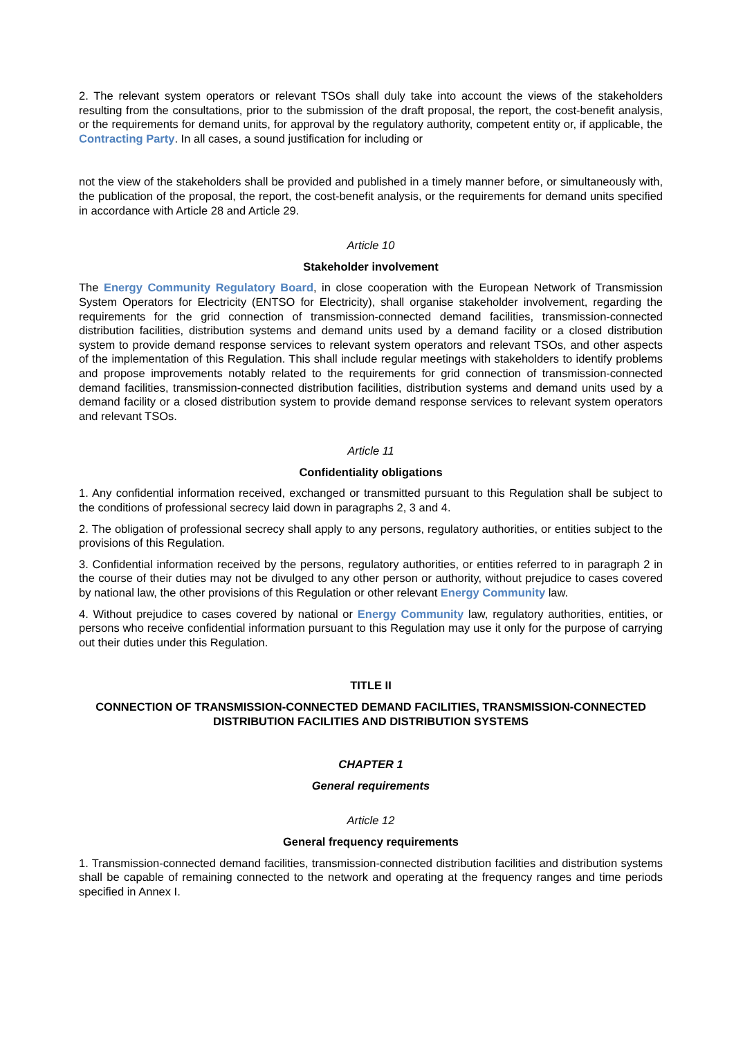2. The relevant system operators or relevant TSOs shall duly take into account the views of the stakeholders resulting from the consultations, prior to the submission of the draft proposal, the report, the cost-benefit analysis, or the requirements for demand units, for approval by the regulatory authority, competent entity or, if applicable, the Contracting Party. In all cases, a sound justification for including or
not the view of the stakeholders shall be provided and published in a timely manner before, or simultaneously with, the publication of the proposal, the report, the cost-benefit analysis, or the requirements for demand units specified in accordance with Article 28 and Article 29.
Article 10
Stakeholder involvement
The Energy Community Regulatory Board, in close cooperation with the European Network of Transmission System Operators for Electricity (ENTSO for Electricity), shall organise stakeholder involvement, regarding the requirements for the grid connection of transmission-connected demand facilities, transmission-connected distribution facilities, distribution systems and demand units used by a demand facility or a closed distribution system to provide demand response services to relevant system operators and relevant TSOs, and other aspects of the implementation of this Regulation. This shall include regular meetings with stakeholders to identify problems and propose improvements notably related to the requirements for grid connection of transmission-connected demand facilities, transmission-connected distribution facilities, distribution systems and demand units used by a demand facility or a closed distribution system to provide demand response services to relevant system operators and relevant TSOs.
Article 11
Confidentiality obligations
1. Any confidential information received, exchanged or transmitted pursuant to this Regulation shall be subject to the conditions of professional secrecy laid down in paragraphs 2, 3 and 4.
2. The obligation of professional secrecy shall apply to any persons, regulatory authorities, or entities subject to the provisions of this Regulation.
3. Confidential information received by the persons, regulatory authorities, or entities referred to in paragraph 2 in the course of their duties may not be divulged to any other person or authority, without prejudice to cases covered by national law, the other provisions of this Regulation or other relevant Energy Community law.
4. Without prejudice to cases covered by national or Energy Community law, regulatory authorities, entities, or persons who receive confidential information pursuant to this Regulation may use it only for the purpose of carrying out their duties under this Regulation.
TITLE II
CONNECTION OF TRANSMISSION-CONNECTED DEMAND FACILITIES, TRANSMISSION-CONNECTED DISTRIBUTION FACILITIES AND DISTRIBUTION SYSTEMS
CHAPTER 1
General requirements
Article 12
General frequency requirements
1. Transmission-connected demand facilities, transmission-connected distribution facilities and distribution systems shall be capable of remaining connected to the network and operating at the frequency ranges and time periods specified in Annex I.